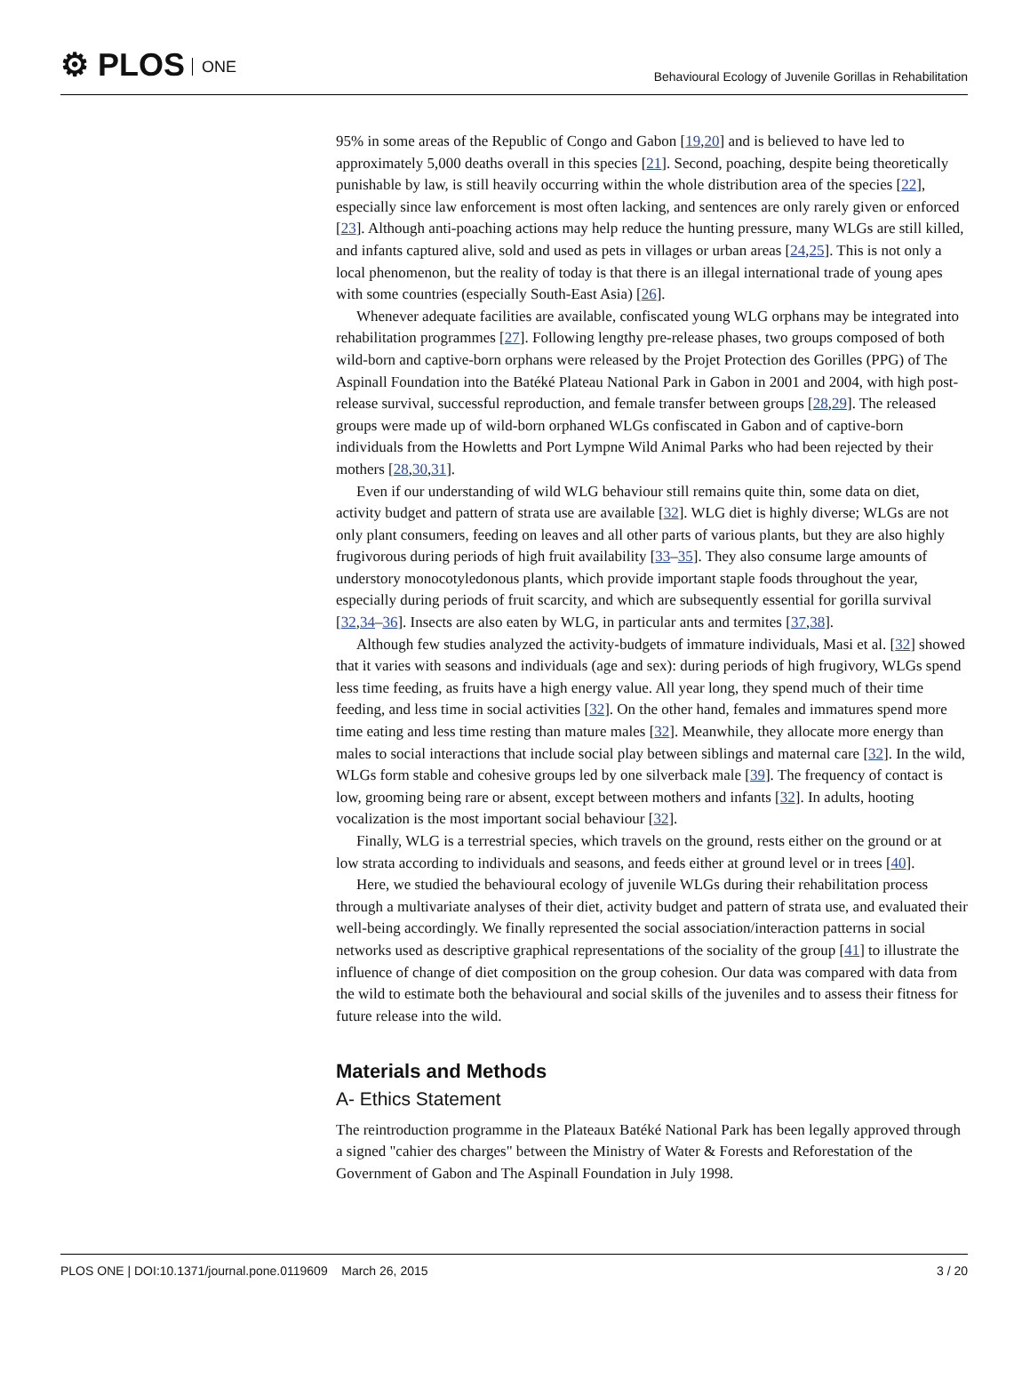⚙ PLOS ONE
Behavioural Ecology of Juvenile Gorillas in Rehabilitation
95% in some areas of the Republic of Congo and Gabon [19,20] and is believed to have led to approximately 5,000 deaths overall in this species [21]. Second, poaching, despite being theoretically punishable by law, is still heavily occurring within the whole distribution area of the species [22], especially since law enforcement is most often lacking, and sentences are only rarely given or enforced [23]. Although anti-poaching actions may help reduce the hunting pressure, many WLGs are still killed, and infants captured alive, sold and used as pets in villages or urban areas [24,25]. This is not only a local phenomenon, but the reality of today is that there is an illegal international trade of young apes with some countries (especially South-East Asia) [26].
Whenever adequate facilities are available, confiscated young WLG orphans may be integrated into rehabilitation programmes [27]. Following lengthy pre-release phases, two groups composed of both wild-born and captive-born orphans were released by the Projet Protection des Gorilles (PPG) of The Aspinall Foundation into the Batéké Plateau National Park in Gabon in 2001 and 2004, with high post-release survival, successful reproduction, and female transfer between groups [28,29]. The released groups were made up of wild-born orphaned WLGs confiscated in Gabon and of captive-born individuals from the Howletts and Port Lympne Wild Animal Parks who had been rejected by their mothers [28,30,31].
Even if our understanding of wild WLG behaviour still remains quite thin, some data on diet, activity budget and pattern of strata use are available [32]. WLG diet is highly diverse; WLGs are not only plant consumers, feeding on leaves and all other parts of various plants, but they are also highly frugivorous during periods of high fruit availability [33–35]. They also consume large amounts of understory monocotyledonous plants, which provide important staple foods throughout the year, especially during periods of fruit scarcity, and which are subsequently essential for gorilla survival [32,34–36]. Insects are also eaten by WLG, in particular ants and termites [37,38].
Although few studies analyzed the activity-budgets of immature individuals, Masi et al. [32] showed that it varies with seasons and individuals (age and sex): during periods of high frugivory, WLGs spend less time feeding, as fruits have a high energy value. All year long, they spend much of their time feeding, and less time in social activities [32]. On the other hand, females and immatures spend more time eating and less time resting than mature males [32]. Meanwhile, they allocate more energy than males to social interactions that include social play between siblings and maternal care [32]. In the wild, WLGs form stable and cohesive groups led by one silverback male [39]. The frequency of contact is low, grooming being rare or absent, except between mothers and infants [32]. In adults, hooting vocalization is the most important social behaviour [32].
Finally, WLG is a terrestrial species, which travels on the ground, rests either on the ground or at low strata according to individuals and seasons, and feeds either at ground level or in trees [40].
Here, we studied the behavioural ecology of juvenile WLGs during their rehabilitation process through a multivariate analyses of their diet, activity budget and pattern of strata use, and evaluated their well-being accordingly. We finally represented the social association/interaction patterns in social networks used as descriptive graphical representations of the sociality of the group [41] to illustrate the influence of change of diet composition on the group cohesion. Our data was compared with data from the wild to estimate both the behavioural and social skills of the juveniles and to assess their fitness for future release into the wild.
Materials and Methods
A- Ethics Statement
The reintroduction programme in the Plateaux Batéké National Park has been legally approved through a signed "cahier des charges" between the Ministry of Water & Forests and Reforestation of the Government of Gabon and The Aspinall Foundation in July 1998.
PLOS ONE | DOI:10.1371/journal.pone.0119609 March 26, 2015
3 / 20